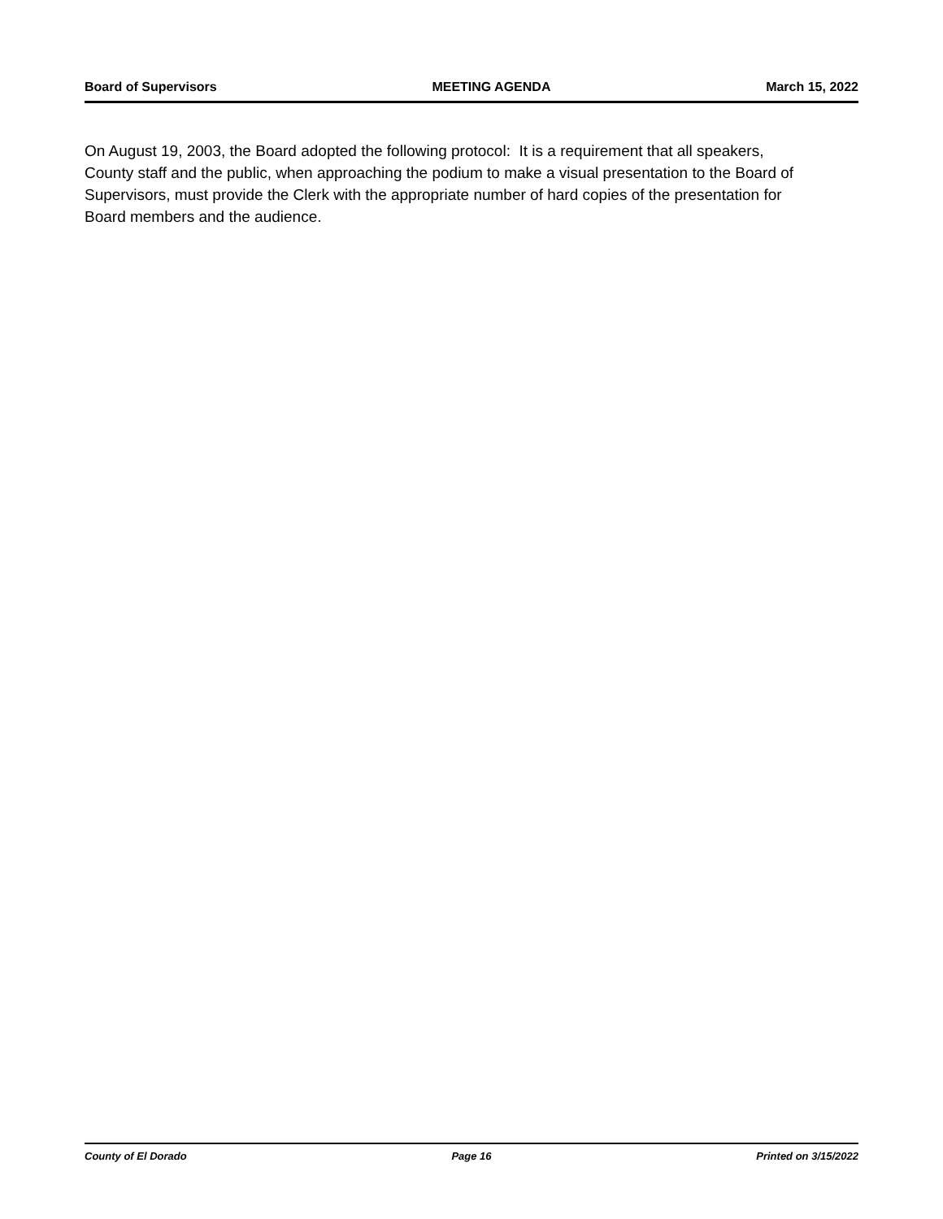Board of Supervisors MEETING AGENDA March 15, 2022
On August 19, 2003, the Board adopted the following protocol: It is a requirement that all speakers, County staff and the public, when approaching the podium to make a visual presentation to the Board of Supervisors, must provide the Clerk with the appropriate number of hard copies of the presentation for Board members and the audience.
County of El Dorado Page 16 Printed on 3/15/2022